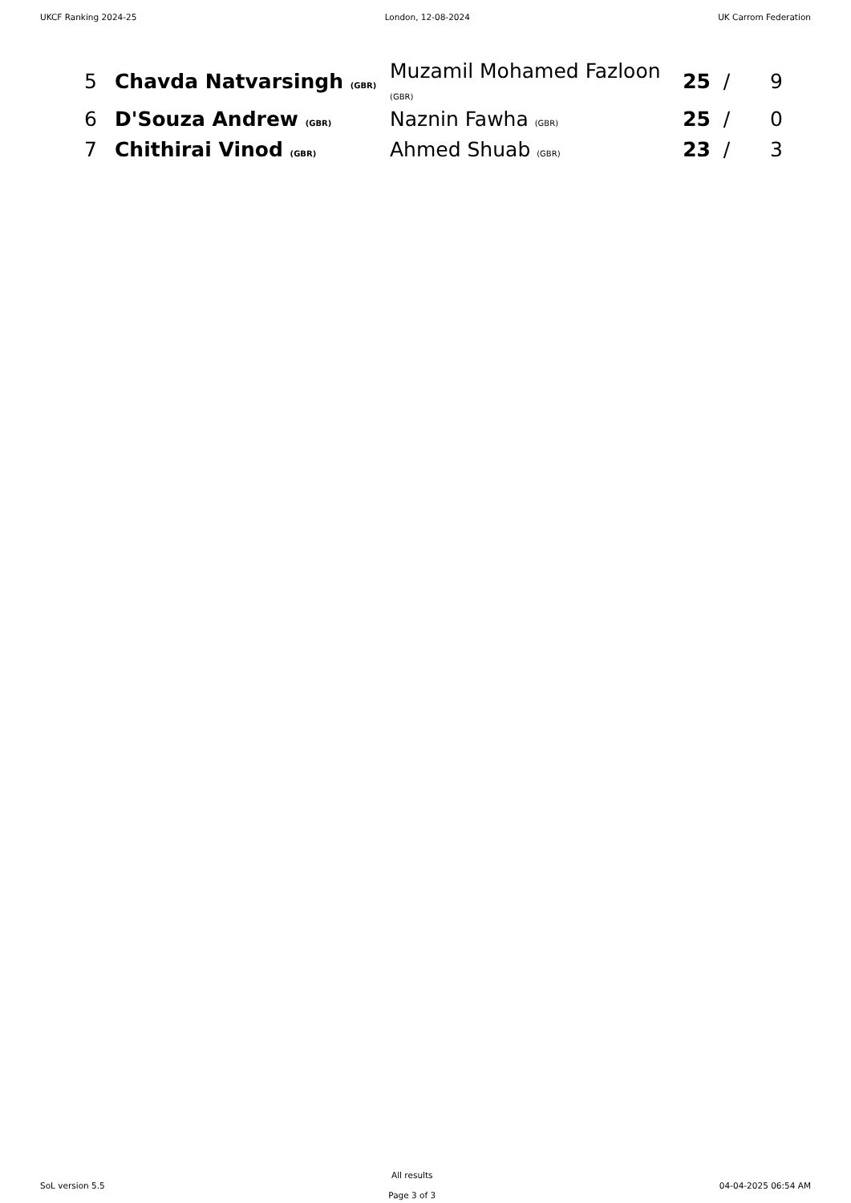UKCF Ranking 2024-25 London, 12-08-2024 UK Carrom Federation
| 5 | Chavda Natvarsingh (GBR) | Muzamil Mohamed Fazloon (GBR) | 25 | / | 9 |
| 6 | D'Souza Andrew (GBR) | Naznin Fawha (GBR) | 25 | / | 0 |
| 7 | Chithirai Vinod (GBR) | Ahmed Shuab (GBR) | 23 | / | 3 |
SoL version 5.5
All results
Page 3 of 3
04-04-2025 06:54 AM